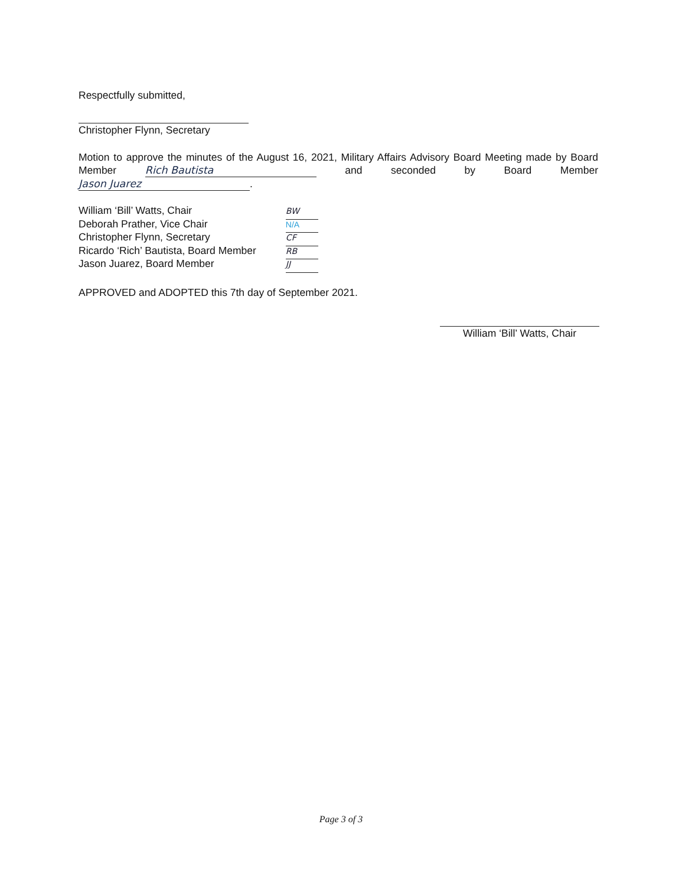Respectfully submitted,
Christopher Flynn, Secretary
Motion to approve the minutes of the August 16, 2021, Military Affairs Advisory Board Meeting made by Board Member Rich Bautista and seconded by Board Member Jason Juarez.
William ‘Bill’ Watts, Chair
Deborah Prather, Vice Chair
Christopher Flynn, Secretary
Ricardo ‘Rich’ Bautista, Board Member
Jason Juarez, Board Member
BW
N/A
CF
RB
JJ
APPROVED and ADOPTED this 7th day of September 2021.
William ‘Bill’ Watts, Chair
Page 3 of 3